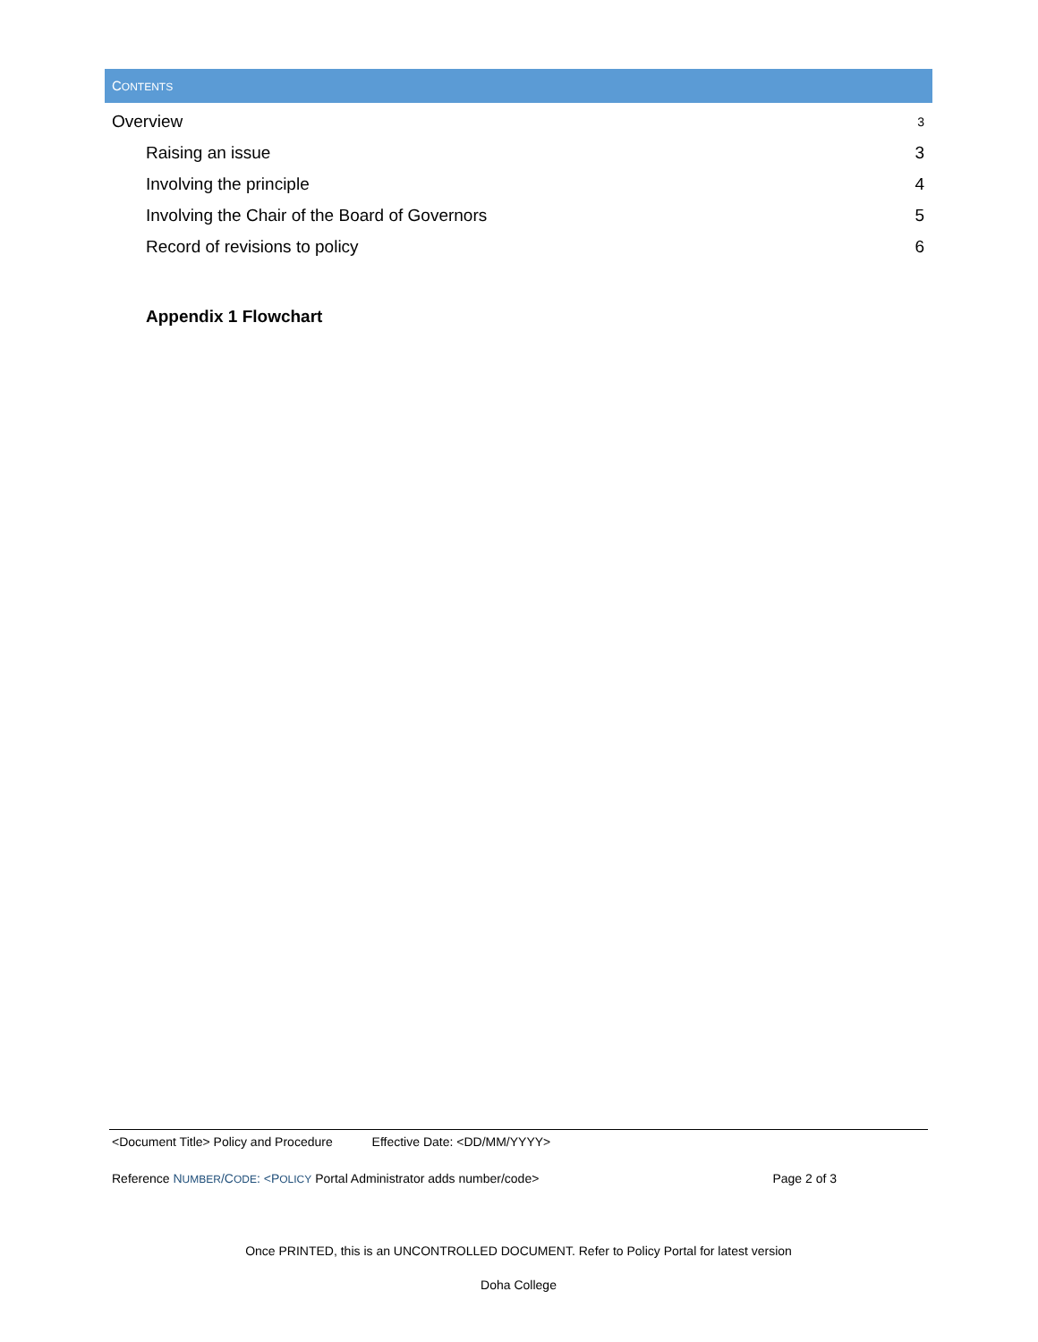CONTENTS
Overview 3
Raising an issue 3
Involving the principle 4
Involving the Chair of the Board of Governors 5
Record of revisions to policy 6
Appendix 1 Flowchart
<Document Title> Policy and Procedure Effective Date: <DD/MM/YYYY>
Reference NUMBER/CODE: <POLICY Portal Administrator adds number/code> Page 2 of 3
Once PRINTED, this is an UNCONTROLLED DOCUMENT. Refer to Policy Portal for latest version
Doha College